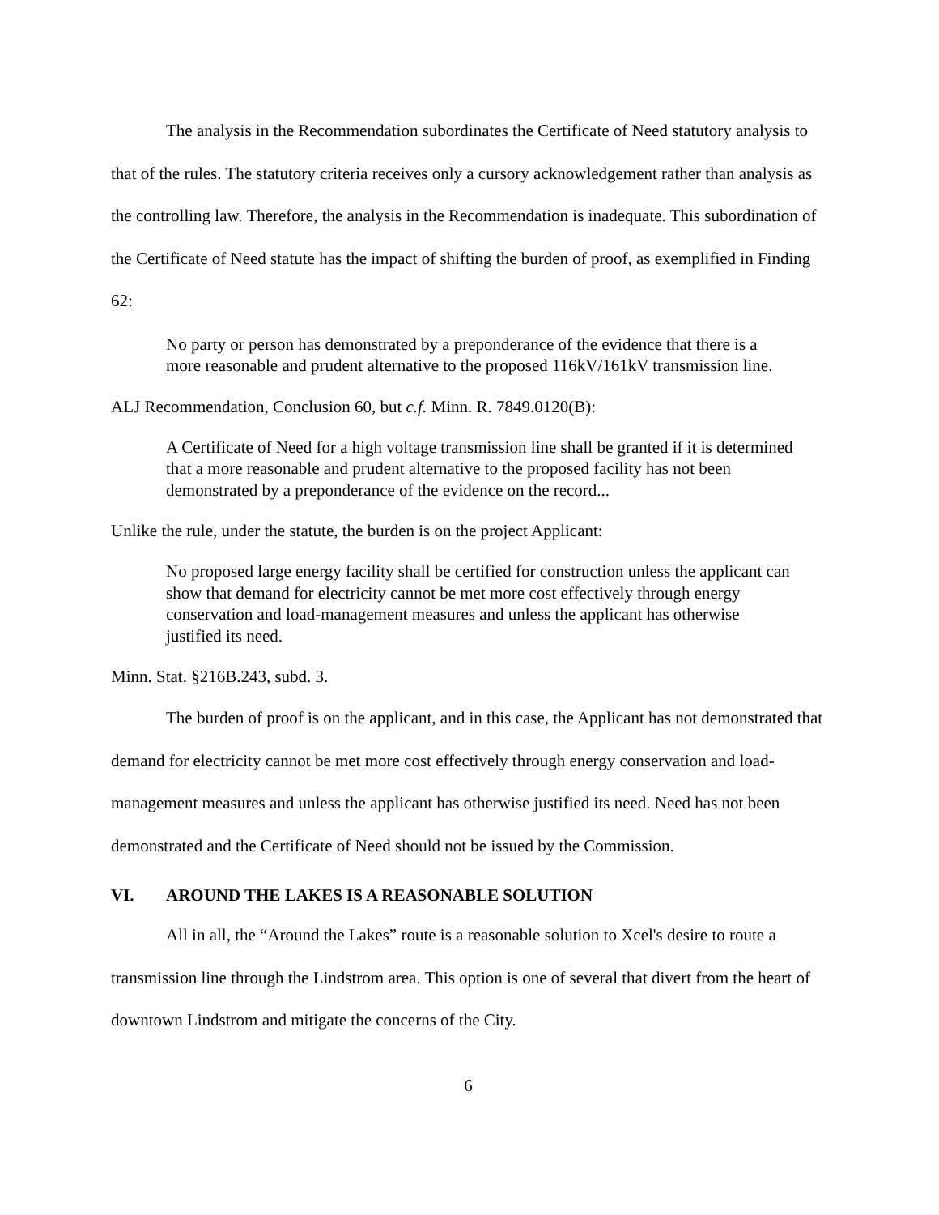The analysis in the Recommendation subordinates the Certificate of Need statutory analysis to that of the rules. The statutory criteria receives only a cursory acknowledgement rather than analysis as the controlling law. Therefore, the analysis in the Recommendation is inadequate. This subordination of the Certificate of Need statute has the impact of shifting the burden of proof, as exemplified in Finding 62:
No party or person has demonstrated by a preponderance of the evidence that there is a more reasonable and prudent alternative to the proposed 116kV/161kV transmission line.
ALJ Recommendation, Conclusion 60, but c.f. Minn. R. 7849.0120(B):
A Certificate of Need for a high voltage transmission line shall be granted if it is determined that a more reasonable and prudent alternative to the proposed facility has not been demonstrated by a preponderance of the evidence on the record...
Unlike the rule, under the statute, the burden is on the project Applicant:
No proposed large energy facility shall be certified for construction unless the applicant can show that demand for electricity cannot be met more cost effectively through energy conservation and load-management measures and unless the applicant has otherwise justified its need.
Minn. Stat. §216B.243, subd. 3.
The burden of proof is on the applicant, and in this case, the Applicant has not demonstrated that demand for electricity cannot be met more cost effectively through energy conservation and load-management measures and unless the applicant has otherwise justified its need. Need has not been demonstrated and the Certificate of Need should not be issued by the Commission.
VI. AROUND THE LAKES IS A REASONABLE SOLUTION
All in all, the “Around the Lakes” route is a reasonable solution to Xcel's desire to route a transmission line through the Lindstrom area. This option is one of several that divert from the heart of downtown Lindstrom and mitigate the concerns of the City.
6